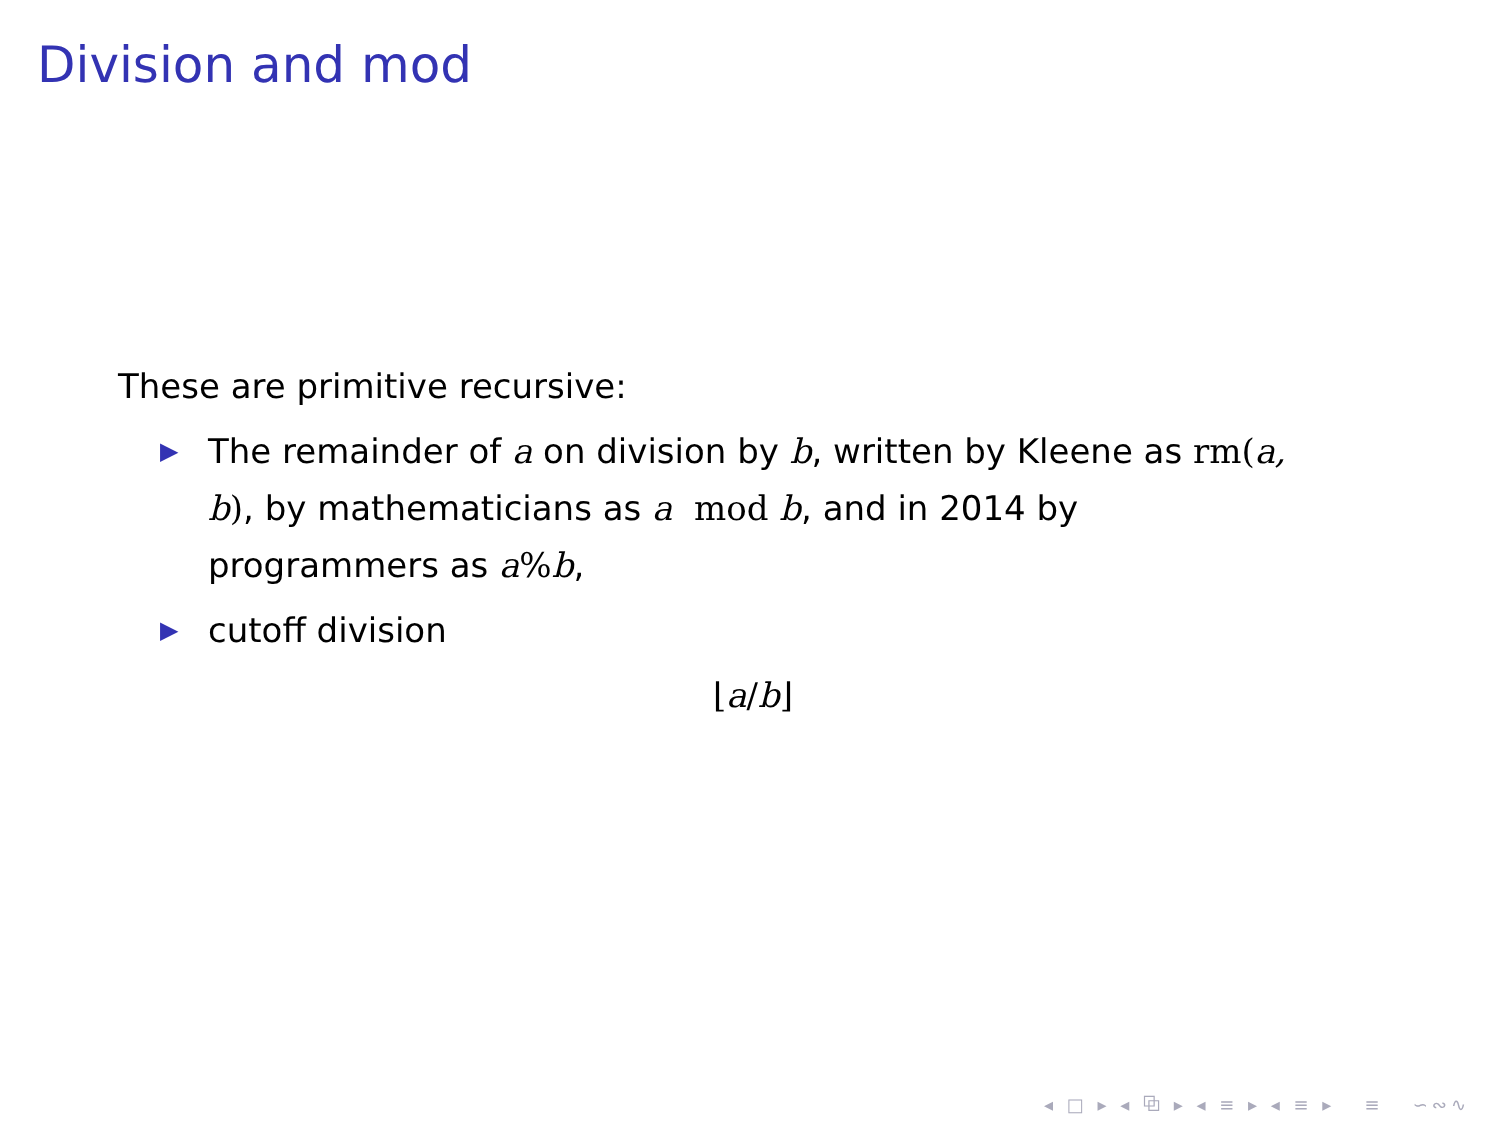Division and mod
These are primitive recursive:
▶ The remainder of a on division by b, written by Kleene as rm(a, b), by mathematicians as a mod b, and in 2014 by programmers as a% b,
▶ cutoff division
⌊a/b⌋
◂ □ ▸ ◂ ⧉ ▸ ◂ ≡ ▸ ◂ ≡ ▸ ≡ ∽∾∿